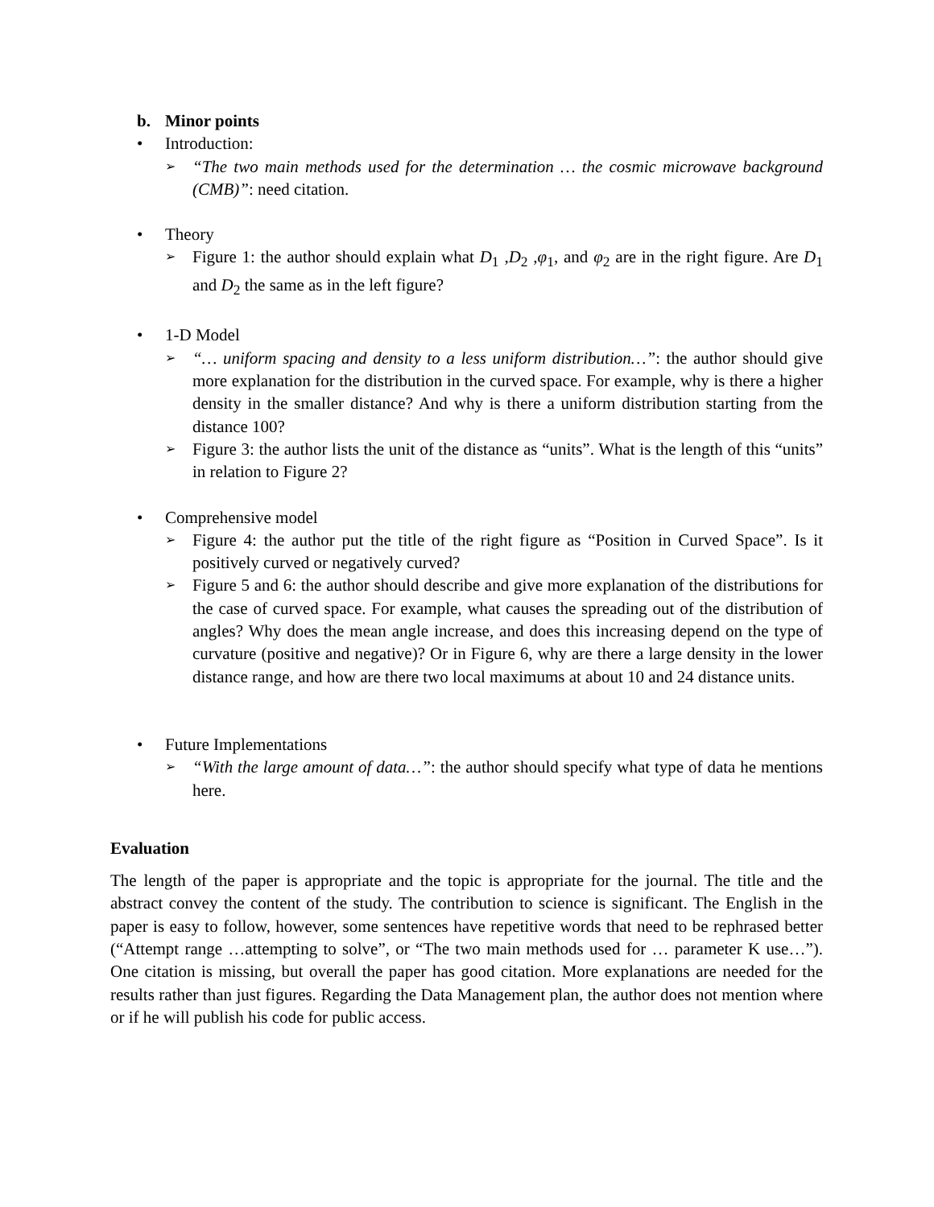b. Minor points
• Introduction:
➢
“The two main methods used for the determination … the cosmic microwave background (CMB)”: need citation.
• Theory
➢
Figure 1: the author should explain what D<sub>1</sub> ,D<sub>2</sub> ,φ<sub>1</sub>, and φ<sub>2</sub> are in the right figure. Are D<sub>1</sub> and D<sub>2</sub> the same as in the left figure?
• 1-D Model
➢
“… uniform spacing and density to a less uniform distribution…”: the author should give more explanation for the distribution in the curved space. For example, why is there a higher density in the smaller distance? And why is there a uniform distribution starting from the distance 100?
➢
Figure 3: the author lists the unit of the distance as “units”. What is the length of this “units” in relation to Figure 2?
• Comprehensive model
➢
Figure 4: the author put the title of the right figure as “Position in Curved Space”. Is it positively curved or negatively curved?
➢
Figure 5 and 6: the author should describe and give more explanation of the distributions for the case of curved space. For example, what causes the spreading out of the distribution of angles? Why does the mean angle increase, and does this increasing depend on the type of curvature (positive and negative)? Or in Figure 6, why are there a large density in the lower distance range, and how are there two local maximums at about 10 and 24 distance units.
• Future Implementations
➢
“With the large amount of data…”: the author should specify what type of data he mentions here.
Evaluation
The length of the paper is appropriate and the topic is appropriate for the journal. The title and the abstract convey the content of the study. The contribution to science is significant. The English in the paper is easy to follow, however, some sentences have repetitive words that need to be rephrased better (“Attempt range …attempting to solve”, or “The two main methods used for … parameter K use…”). One citation is missing, but overall the paper has good citation. More explanations are needed for the results rather than just figures. Regarding the Data Management plan, the author does not mention where or if he will publish his code for public access.